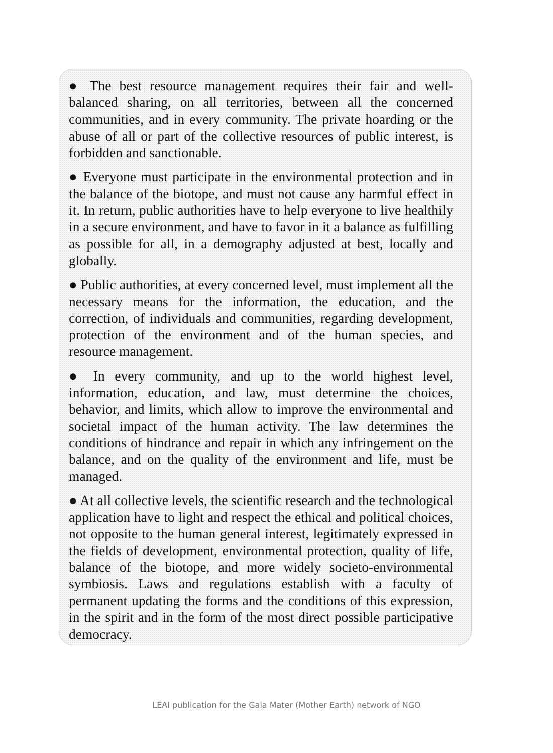● The best resource management requires their fair and well-balanced sharing, on all territories, between all the concerned communities, and in every community. The private hoarding or the abuse of all or part of the collective resources of public interest, is forbidden and sanctionable.
● Everyone must participate in the environmental protection and in the balance of the biotope, and must not cause any harmful effect in it. In return, public authorities have to help everyone to live healthily in a secure environment, and have to favor in it a balance as fulfilling as possible for all, in a demography adjusted at best, locally and globally.
● Public authorities, at every concerned level, must implement all the necessary means for the information, the education, and the correction, of individuals and communities, regarding development, protection of the environment and of the human species, and resource management.
● In every community, and up to the world highest level, information, education, and law, must determine the choices, behavior, and limits, which allow to improve the environmental and societal impact of the human activity. The law determines the conditions of hindrance and repair in which any infringement on the balance, and on the quality of the environment and life, must be managed.
● At all collective levels, the scientific research and the technological application have to light and respect the ethical and political choices, not opposite to the human general interest, legitimately expressed in the fields of development, environmental protection, quality of life, balance of the biotope, and more widely societo-environmental symbiosis. Laws and regulations establish with a faculty of permanent updating the forms and the conditions of this expression, in the spirit and in the form of the most direct possible participative democracy.
LEAI publication for the Gaia Mater (Mother Earth) network of NGO